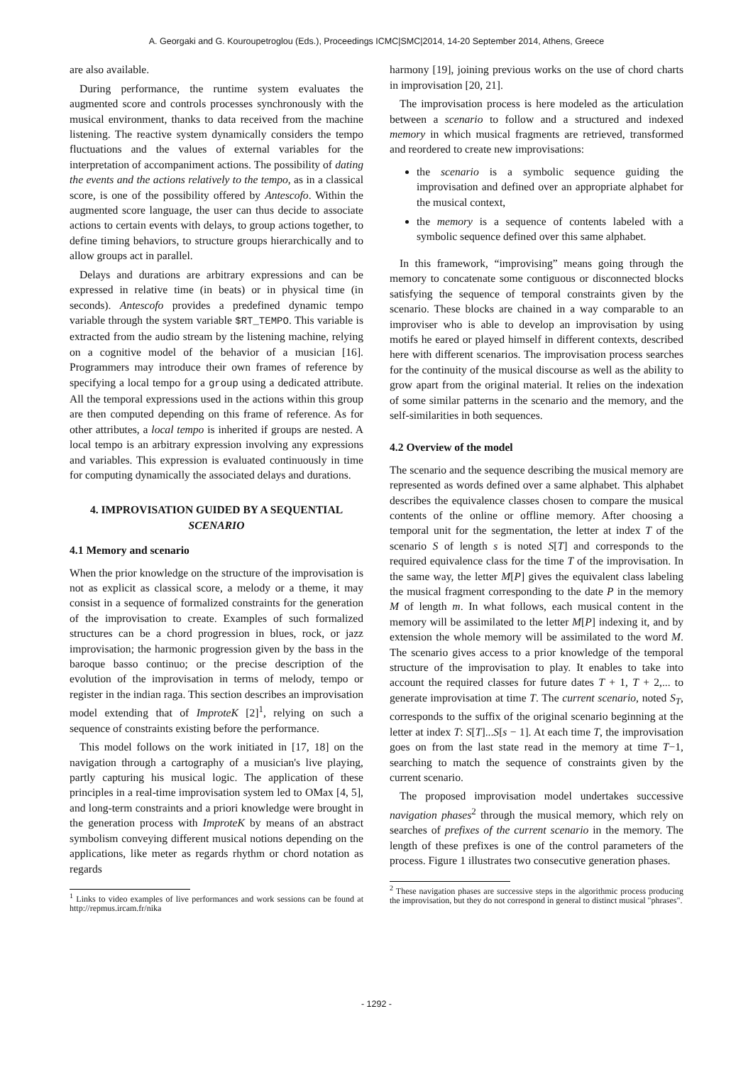A. Georgaki and G. Kouroupetroglou (Eds.), Proceedings ICMC|SMC|2014, 14-20 September 2014, Athens, Greece
are also available.
During performance, the runtime system evaluates the augmented score and controls processes synchronously with the musical environment, thanks to data received from the machine listening. The reactive system dynamically considers the tempo fluctuations and the values of external variables for the interpretation of accompaniment actions. The possibility of dating the events and the actions relatively to the tempo, as in a classical score, is one of the possibility offered by Antescofo. Within the augmented score language, the user can thus decide to associate actions to certain events with delays, to group actions together, to define timing behaviors, to structure groups hierarchically and to allow groups act in parallel.
Delays and durations are arbitrary expressions and can be expressed in relative time (in beats) or in physical time (in seconds). Antescofo provides a predefined dynamic tempo variable through the system variable $RT_TEMPO. This variable is extracted from the audio stream by the listening machine, relying on a cognitive model of the behavior of a musician [16]. Programmers may introduce their own frames of reference by specifying a local tempo for a group using a dedicated attribute. All the temporal expressions used in the actions within this group are then computed depending on this frame of reference. As for other attributes, a local tempo is inherited if groups are nested. A local tempo is an arbitrary expression involving any expressions and variables. This expression is evaluated continuously in time for computing dynamically the associated delays and durations.
4. IMPROVISATION GUIDED BY A SEQUENTIAL SCENARIO
4.1 Memory and scenario
When the prior knowledge on the structure of the improvisation is not as explicit as classical score, a melody or a theme, it may consist in a sequence of formalized constraints for the generation of the improvisation to create. Examples of such formalized structures can be a chord progression in blues, rock, or jazz improvisation; the harmonic progression given by the bass in the baroque basso continuo; or the precise description of the evolution of the improvisation in terms of melody, tempo or register in the indian raga. This section describes an improvisation model extending that of ImproteK [2]<sup>1</sup>, relying on such a sequence of constraints existing before the performance.
This model follows on the work initiated in [17, 18] on the navigation through a cartography of a musician's live playing, partly capturing his musical logic. The application of these principles in a real-time improvisation system led to OMax [4, 5], and long-term constraints and a priori knowledge were brought in the generation process with ImproteK by means of an abstract symbolism conveying different musical notions depending on the applications, like meter as regards rhythm or chord notation as regards
<sup>1</sup> Links to video examples of live performances and work sessions can be found at http://repmus.ircam.fr/nika
harmony [19], joining previous works on the use of chord charts in improvisation [20, 21].
The improvisation process is here modeled as the articulation between a scenario to follow and a structured and indexed memory in which musical fragments are retrieved, transformed and reordered to create new improvisations:
the scenario is a symbolic sequence guiding the improvisation and defined over an appropriate alphabet for the musical context,
the memory is a sequence of contents labeled with a symbolic sequence defined over this same alphabet.
In this framework, “improvising” means going through the memory to concatenate some contiguous or disconnected blocks satisfying the sequence of temporal constraints given by the scenario. These blocks are chained in a way comparable to an improviser who is able to develop an improvisation by using motifs he eared or played himself in different contexts, described here with different scenarios. The improvisation process searches for the continuity of the musical discourse as well as the ability to grow apart from the original material. It relies on the indexation of some similar patterns in the scenario and the memory, and the self-similarities in both sequences.
4.2 Overview of the model
The scenario and the sequence describing the musical memory are represented as words defined over a same alphabet. This alphabet describes the equivalence classes chosen to compare the musical contents of the online or offline memory. After choosing a temporal unit for the segmentation, the letter at index T of the scenario S of length s is noted S[T] and corresponds to the required equivalence class for the time T of the improvisation. In the same way, the letter M[P] gives the equivalent class labeling the musical fragment corresponding to the date P in the memory M of length m. In what follows, each musical content in the memory will be assimilated to the letter M[P] indexing it, and by extension the whole memory will be assimilated to the word M. The scenario gives access to a prior knowledge of the temporal structure of the improvisation to play. It enables to take into account the required classes for future dates T + 1, T + 2,... to generate improvisation at time T. The current scenario, noted S<sub>T</sub>, corresponds to the suffix of the original scenario beginning at the letter at index T: S[T]...S[s − 1]. At each time T, the improvisation goes on from the last state read in the memory at time T−1, searching to match the sequence of constraints given by the current scenario.
The proposed improvisation model undertakes successive navigation phases<sup>2</sup> through the musical memory, which rely on searches of prefixes of the current scenario in the memory. The length of these prefixes is one of the control parameters of the process. Figure 1 illustrates two consecutive generation phases.
<sup>2</sup> These navigation phases are successive steps in the algorithmic process producing the improvisation, but they do not correspond in general to distinct musical "phrases".
- 1292 -